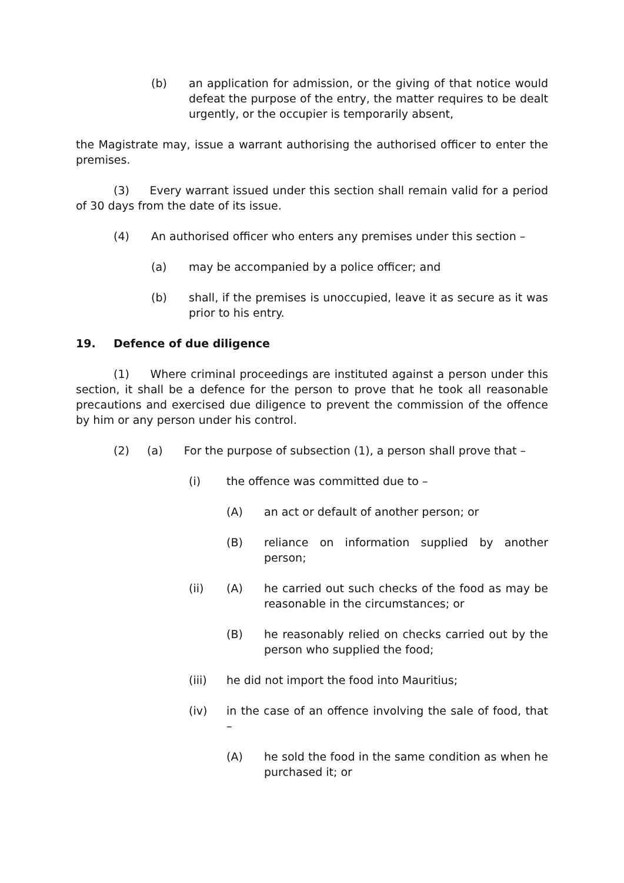(b) an application for admission, or the giving of that notice would defeat the purpose of the entry, the matter requires to be dealt urgently, or the occupier is temporarily absent,
the Magistrate may, issue a warrant authorising the authorised officer to enter the premises.
(3) Every warrant issued under this section shall remain valid for a period of 30 days from the date of its issue.
(4) An authorised officer who enters any premises under this section –
(a) may be accompanied by a police officer; and
(b) shall, if the premises is unoccupied, leave it as secure as it was prior to his entry.
19. Defence of due diligence
(1) Where criminal proceedings are instituted against a person under this section, it shall be a defence for the person to prove that he took all reasonable precautions and exercised due diligence to prevent the commission of the offence by him or any person under his control.
(2) (a) For the purpose of subsection (1), a person shall prove that –
(i) the offence was committed due to –
(A) an act or default of another person; or
(B) reliance on information supplied by another person;
(ii) (A) he carried out such checks of the food as may be reasonable in the circumstances; or
(B) he reasonably relied on checks carried out by the person who supplied the food;
(iii) he did not import the food into Mauritius;
(iv) in the case of an offence involving the sale of food, that –
(A) he sold the food in the same condition as when he purchased it; or